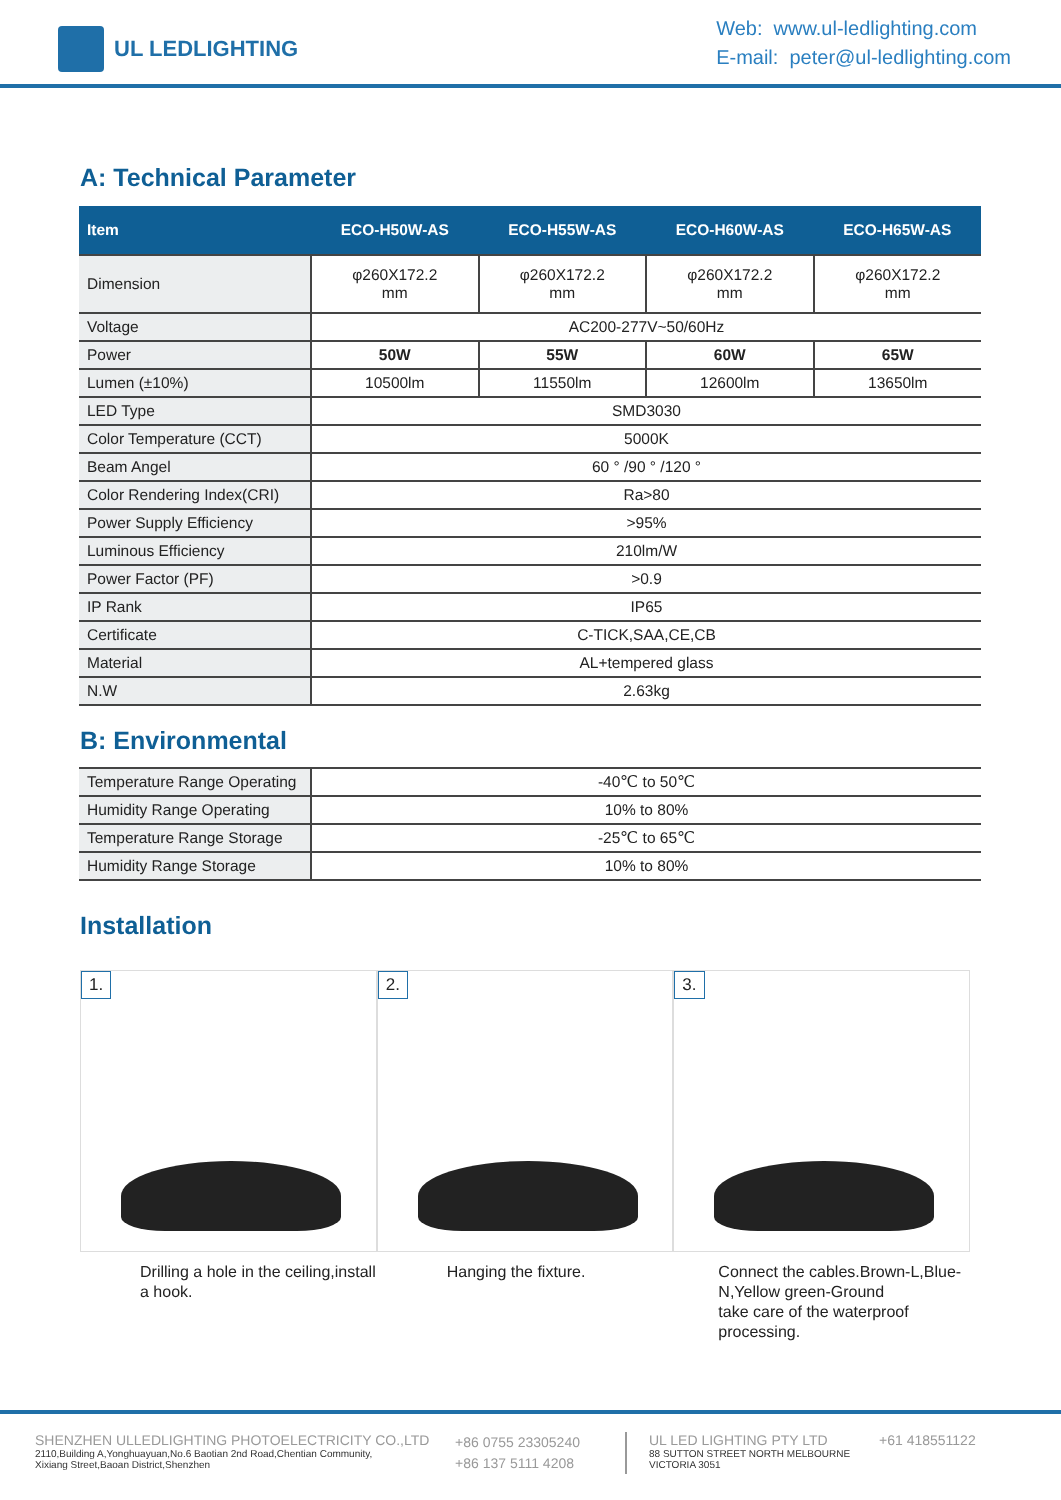UL LEDLIGHTING
Web: www.ul-ledlighting.com
E-mail: peter@ul-ledlighting.com
A: Technical Parameter
| Item | ECO-H50W-AS | ECO-H55W-AS | ECO-H60W-AS | ECO-H65W-AS |
| --- | --- | --- | --- | --- |
| Dimension | φ260X172.2 mm | φ260X172.2 mm | φ260X172.2 mm | φ260X172.2 mm |
| Voltage | AC200-277V~50/60Hz | | | |
| Power | 50W | 55W | 60W | 65W |
| Lumen (±10%) | 10500lm | 11550lm | 12600lm | 13650lm |
| LED Type | SMD3030 | | | |
| Color Temperature (CCT) | 5000K | | | |
| Beam Angel | 60 ° /90 ° /120 ° | | | |
| Color Rendering Index(CRI) | Ra>80 | | | |
| Power Supply Efficiency | >95% | | | |
| Luminous Efficiency | 210lm/W | | | |
| Power Factor (PF) | >0.9 | | | |
| IP Rank | IP65 | | | |
| Certificate | C-TICK,SAA,CE,CB | | | |
| Material | AL+tempered glass | | | |
| N.W | 2.63kg | | | |
B: Environmental
| Temperature Range Operating | -40℃ to 50℃ |
| Humidity Range Operating | 10% to 80% |
| Temperature Range Storage | -25℃ to 65℃ |
| Humidity Range Storage | 10% to 80% |
Installation
1.
Drilling a hole in the ceiling,install a hook.
2.
Hanging the fixture.
3.
Connect the cables.Brown-L,Blue-N,Yellow green-Ground
take care of the waterproof processing.
SHENZHEN ULLEDLIGHTING PHOTOELECTRICITY CO.,LTD
2110,Building A,Yonghuayuan,No.6 Baotian 2nd Road,Chentian Community,
Xixiang Street,Baoan District,Shenzhen
+86 0755 23305240
+86 137 5111 4208
UL LED LIGHTING PTY LTD
88 SUTTON STREET NORTH MELBOURNE
VICTORIA 3051
+61 418551122